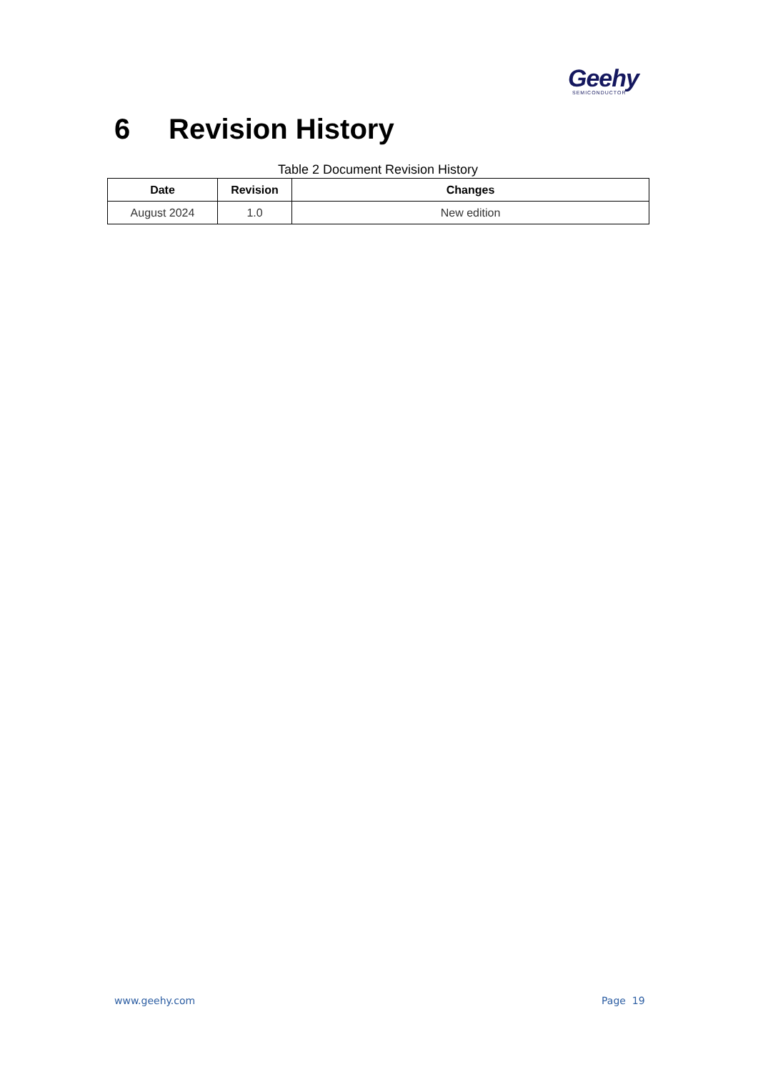Geehy
SEMICONDUCTOR
6 Revision History
Table 2 Document Revision History
| Date | Revision | Changes |
| --- | --- | --- |
| August 2024 | 1.0 | New edition |
www.geehy.com Page 19